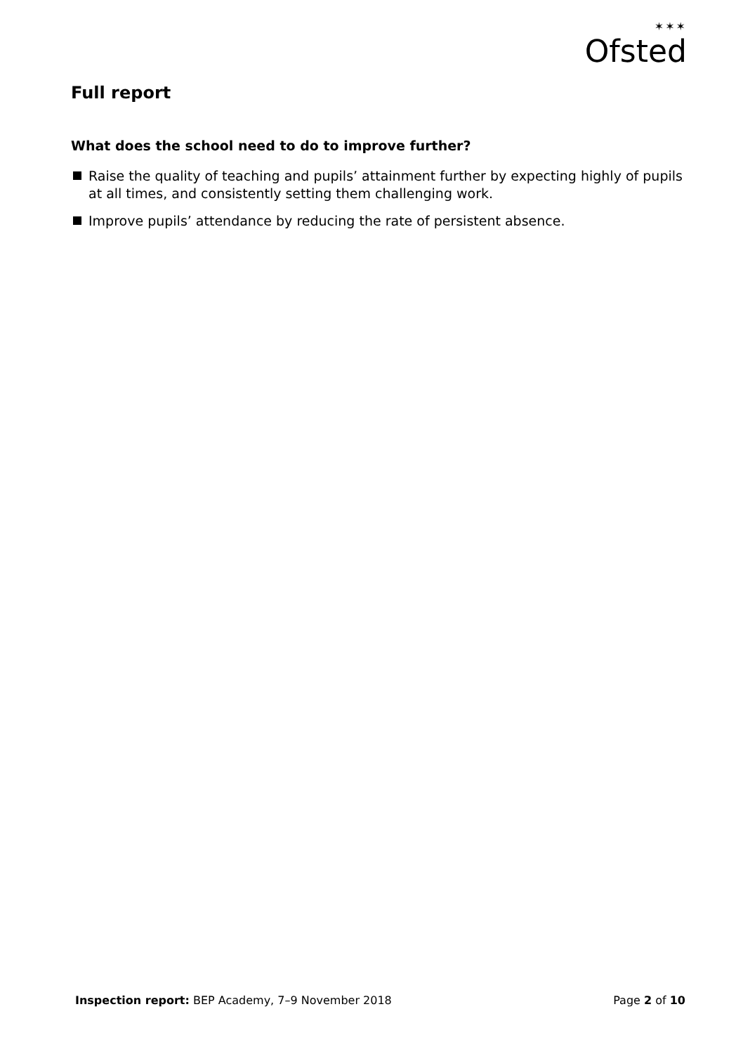✶✶✶
Ofsted
Full report
What does the school need to do to improve further?
Raise the quality of teaching and pupils’ attainment further by expecting highly of pupils at all times, and consistently setting them challenging work.
Improve pupils’ attendance by reducing the rate of persistent absence.
Inspection report: BEP Academy, 7–9 November 2018 Page 2 of 10